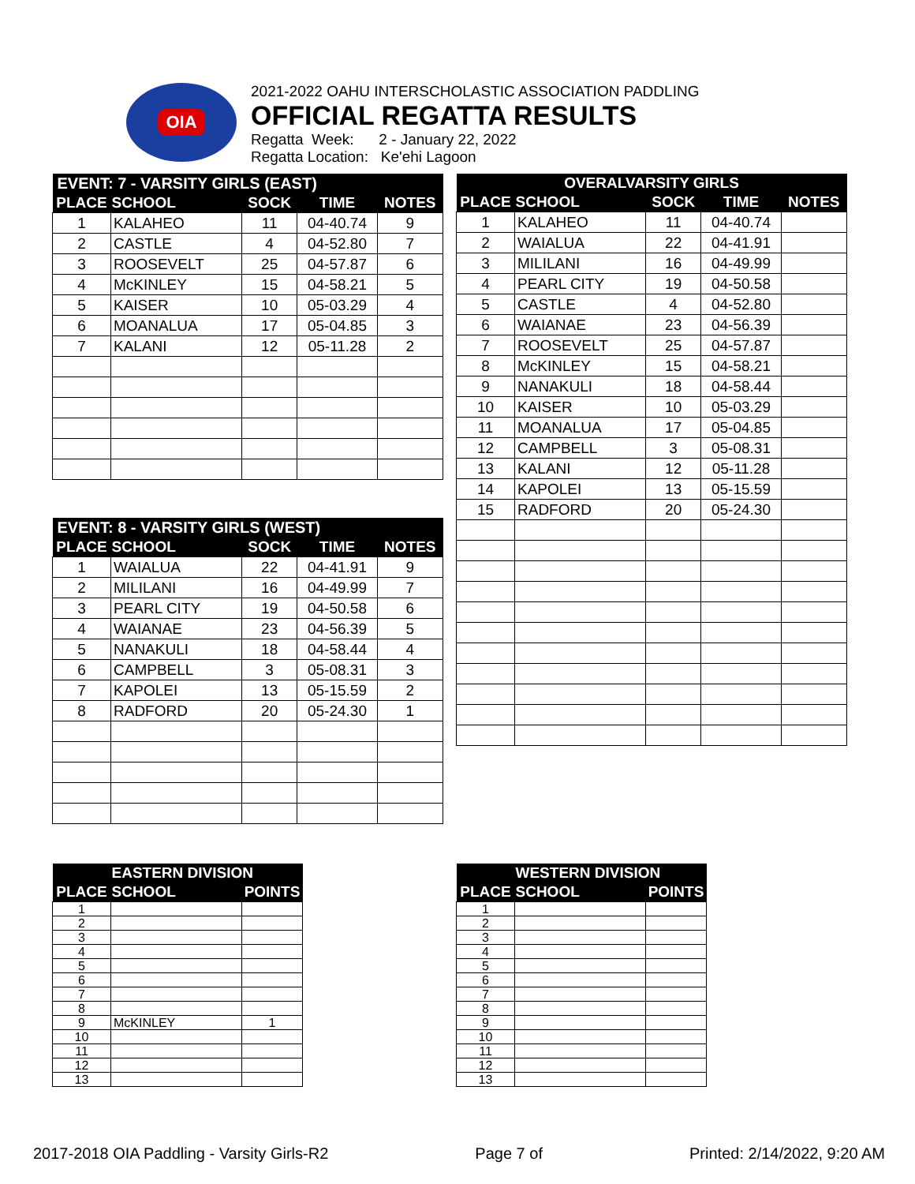OIA
2021-2022 OAHU INTERSCHOLASTIC ASSOCIATION PADDLING
OFFICIAL REGATTA RESULTS
Regatta Week: 2 - January 22, 2022
Regatta Location: Ke'ehi Lagoon
| EVENT: 7 - VARSITY GIRLS (EAST) | | | | |
| --- | --- | --- | --- | --- |
| PLACE | SCHOOL | SOCK | TIME | NOTES |
| 1 | KALAHEO | 11 | 04-40.74 | 9 |
| 2 | CASTLE | 4 | 04-52.80 | 7 |
| 3 | ROOSEVELT | 25 | 04-57.87 | 6 |
| 4 | McKINLEY | 15 | 04-58.21 | 5 |
| 5 | KAISER | 10 | 05-03.29 | 4 |
| 6 | MOANALUA | 17 | 05-04.85 | 3 |
| 7 | KALANI | 12 | 05-11.28 | 2 |
| EVENT: 8 - VARSITY GIRLS (WEST) | | | | |
| --- | --- | --- | --- | --- |
| PLACE | SCHOOL | SOCK | TIME | NOTES |
| 1 | WAIALUA | 22 | 04-41.91 | 9 |
| 2 | MILILANI | 16 | 04-49.99 | 7 |
| 3 | PEARL CITY | 19 | 04-50.58 | 6 |
| 4 | WAIANAE | 23 | 04-56.39 | 5 |
| 5 | NANAKULI | 18 | 04-58.44 | 4 |
| 6 | CAMPBELL | 3 | 05-08.31 | 3 |
| 7 | KAPOLEI | 13 | 05-15.59 | 2 |
| 8 | RADFORD | 20 | 05-24.30 | 1 |
| OVERALVARSITY GIRLS | | | | |
| --- | --- | --- | --- | --- |
| PLACE | SCHOOL | SOCK | TIME | NOTES |
| 1 | KALAHEO | 11 | 04-40.74 | |
| 2 | WAIALUA | 22 | 04-41.91 | |
| 3 | MILILANI | 16 | 04-49.99 | |
| 4 | PEARL CITY | 19 | 04-50.58 | |
| 5 | CASTLE | 4 | 04-52.80 | |
| 6 | WAIANAE | 23 | 04-56.39 | |
| 7 | ROOSEVELT | 25 | 04-57.87 | |
| 8 | McKINLEY | 15 | 04-58.21 | |
| 9 | NANAKULI | 18 | 04-58.44 | |
| 10 | KAISER | 10 | 05-03.29 | |
| 11 | MOANALUA | 17 | 05-04.85 | |
| 12 | CAMPBELL | 3 | 05-08.31 | |
| 13 | KALANI | 12 | 05-11.28 | |
| 14 | KAPOLEI | 13 | 05-15.59 | |
| 15 | RADFORD | 20 | 05-24.30 | |
| | EASTERN DIVISION | |
| --- | --- | --- |
| PLACE | SCHOOL | POINTS |
| 1 | | |
| 2 | | |
| 3 | | |
| 4 | | |
| 5 | | |
| 6 | | |
| 7 | | |
| 8 | | |
| 9 | McKINLEY | 1 |
| 10 | | |
| 11 | | |
| 12 | | |
| 13 | | |
| | WESTERN DIVISION | |
| --- | --- | --- |
| PLACE | SCHOOL | POINTS |
| 1 | | |
| 2 | | |
| 3 | | |
| 4 | | |
| 5 | | |
| 6 | | |
| 7 | | |
| 8 | | |
| 9 | | |
| 10 | | |
| 11 | | |
| 12 | | |
| 13 | | |
2017-2018 OIA Paddling - Varsity Girls-R2 Page 7 of Printed: 2/14/2022, 9:20 AM